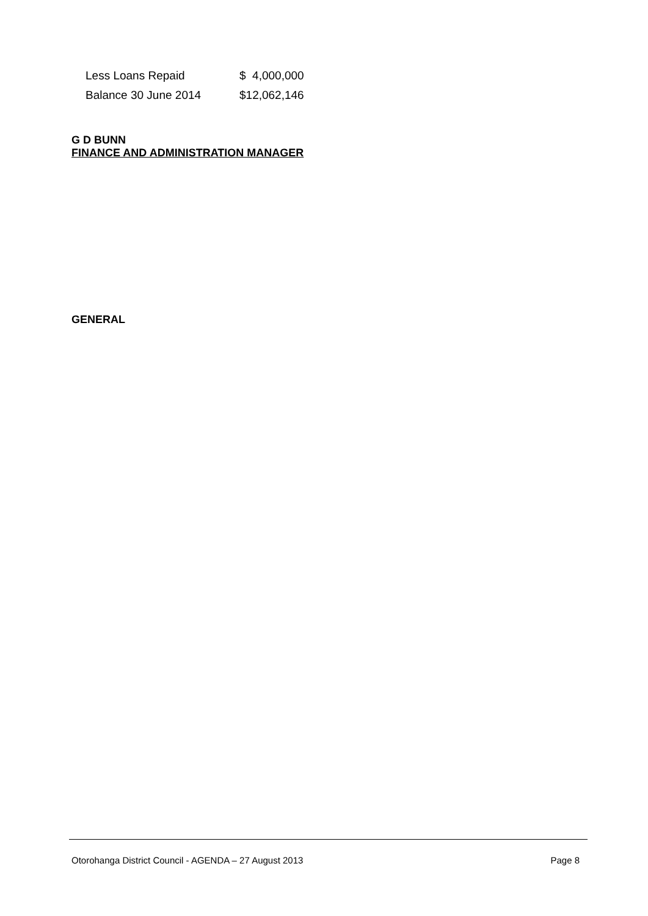| Less Loans Repaid | $ 4,000,000 |
| Balance 30 June 2014 | $12,062,146 |
G D BUNN
FINANCE AND ADMINISTRATION MANAGER
GENERAL
Otorohanga District Council - AGENDA – 27 August 2013 Page 8